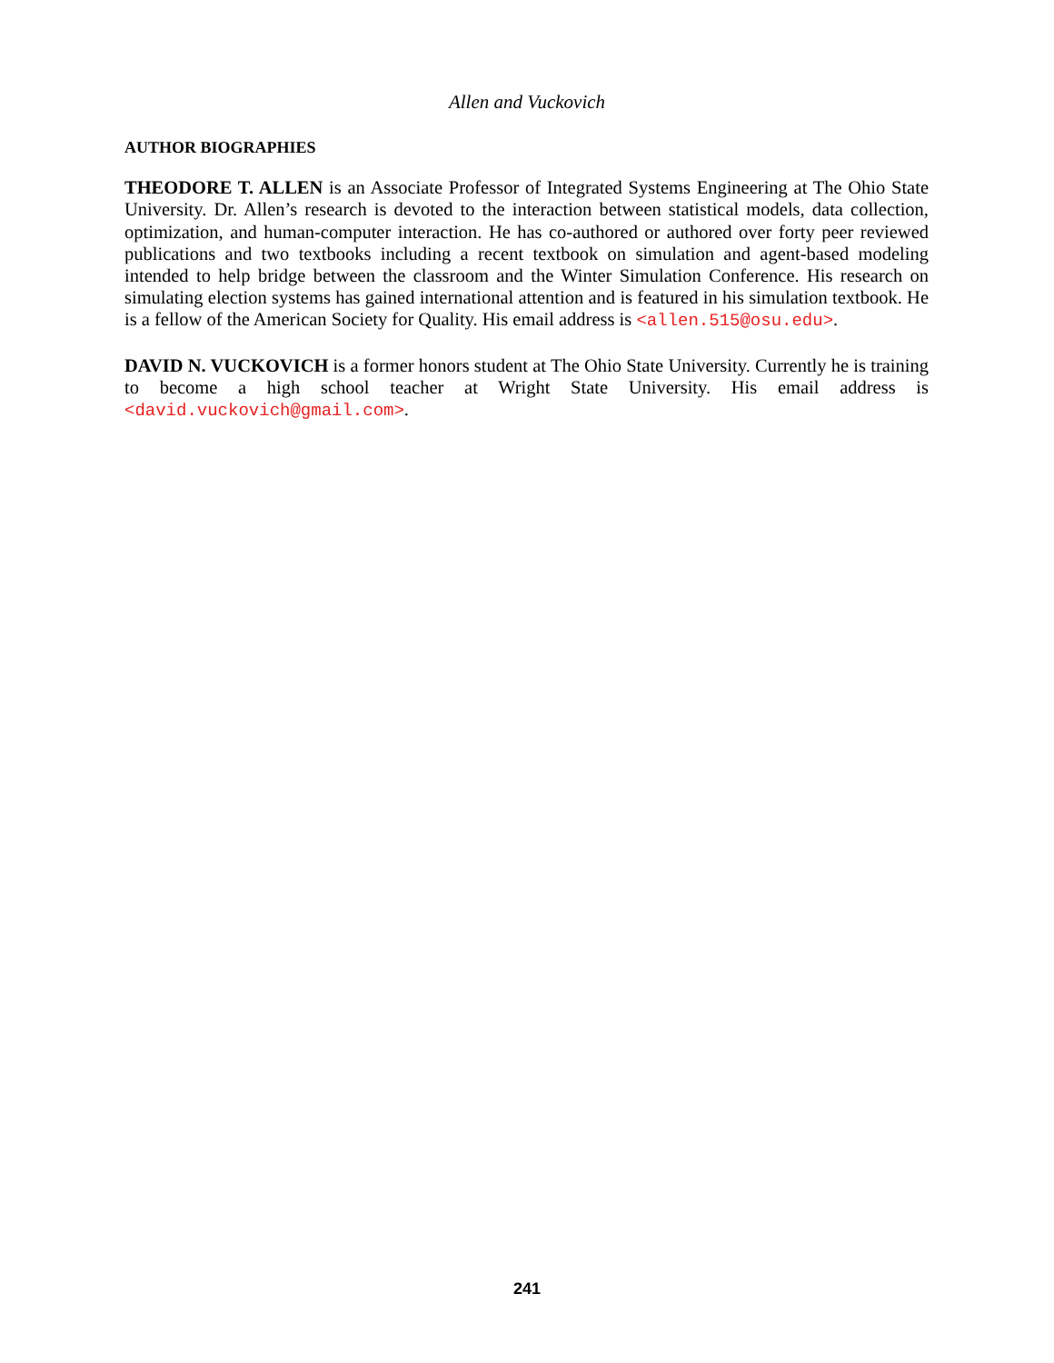Allen and Vuckovich
AUTHOR BIOGRAPHIES
THEODORE T. ALLEN is an Associate Professor of Integrated Systems Engineering at The Ohio State University. Dr. Allen’s research is devoted to the interaction between statistical models, data collection, optimization, and human-computer interaction. He has co-authored or authored over forty peer reviewed publications and two textbooks including a recent textbook on simulation and agent-based modeling intended to help bridge between the classroom and the Winter Simulation Conference. His research on simulating election systems has gained international attention and is featured in his simulation textbook. He is a fellow of the American Society for Quality. His email address is <allen.515@osu.edu>.
DAVID N. VUCKOVICH is a former honors student at The Ohio State University. Currently he is training to become a high school teacher at Wright State University. His email address is <david.vuckovich@gmail.com>.
241